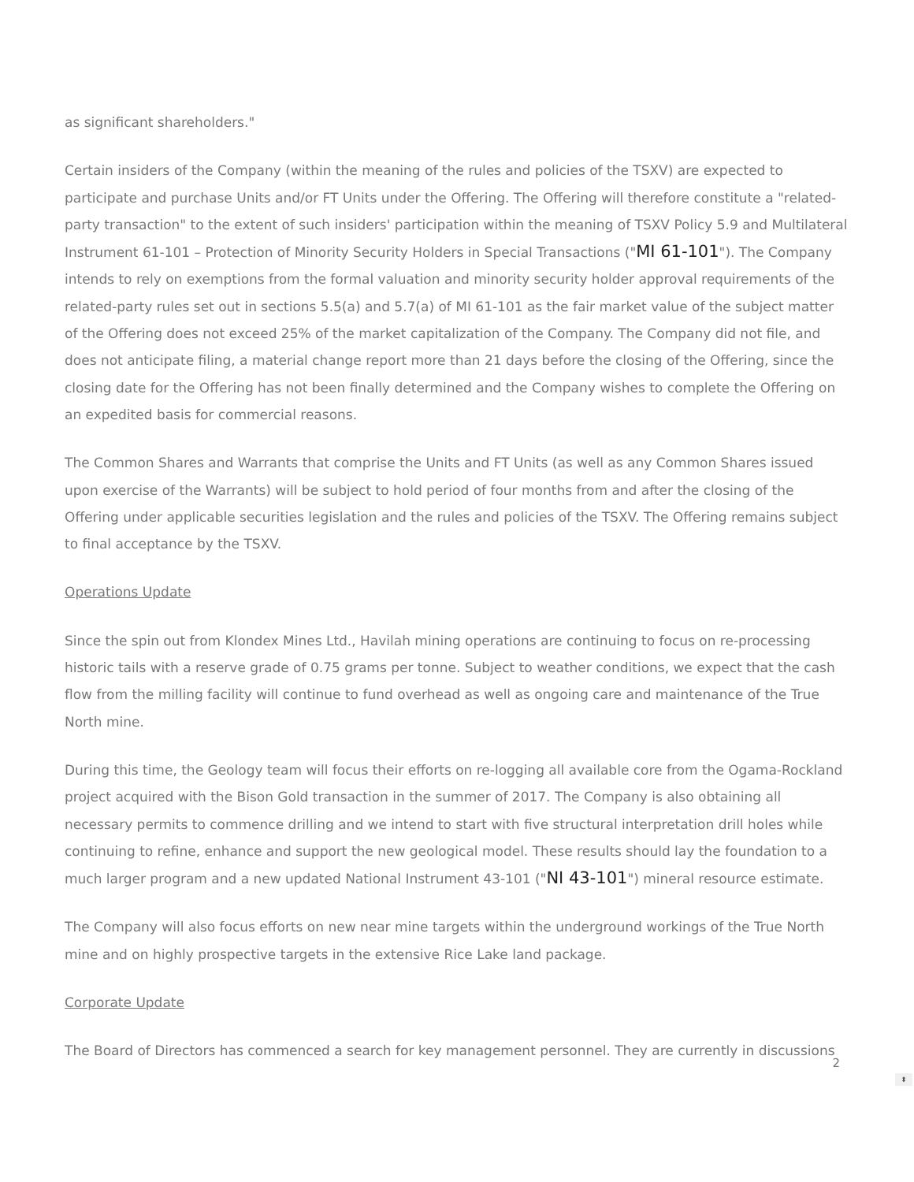as significant shareholders."
Certain insiders of the Company (within the meaning of the rules and policies of the TSXV) are expected to participate and purchase Units and/or FT Units under the Offering. The Offering will therefore constitute a "related-party transaction" to the extent of such insiders' participation within the meaning of TSXV Policy 5.9 and Multilateral Instrument 61-101 – Protection of Minority Security Holders in Special Transactions ("MI 61-101"). The Company intends to rely on exemptions from the formal valuation and minority security holder approval requirements of the related-party rules set out in sections 5.5(a) and 5.7(a) of MI 61-101 as the fair market value of the subject matter of the Offering does not exceed 25% of the market capitalization of the Company. The Company did not file, and does not anticipate filing, a material change report more than 21 days before the closing of the Offering, since the closing date for the Offering has not been finally determined and the Company wishes to complete the Offering on an expedited basis for commercial reasons.
The Common Shares and Warrants that comprise the Units and FT Units (as well as any Common Shares issued upon exercise of the Warrants) will be subject to hold period of four months from and after the closing of the Offering under applicable securities legislation and the rules and policies of the TSXV. The Offering remains subject to final acceptance by the TSXV.
Operations Update
Since the spin out from Klondex Mines Ltd., Havilah mining operations are continuing to focus on re-processing historic tails with a reserve grade of 0.75 grams per tonne. Subject to weather conditions, we expect that the cash flow from the milling facility will continue to fund overhead as well as ongoing care and maintenance of the True North mine.
During this time, the Geology team will focus their efforts on re-logging all available core from the Ogama-Rockland project acquired with the Bison Gold transaction in the summer of 2017. The Company is also obtaining all necessary permits to commence drilling and we intend to start with five structural interpretation drill holes while continuing to refine, enhance and support the new geological model. These results should lay the foundation to a much larger program and a new updated National Instrument 43-101 ("NI 43-101") mineral resource estimate.
The Company will also focus efforts on new near mine targets within the underground workings of the True North mine and on highly prospective targets in the extensive Rice Lake land package.
Corporate Update
The Board of Directors has commenced a search for key management personnel. They are currently in discussions
2
⬍